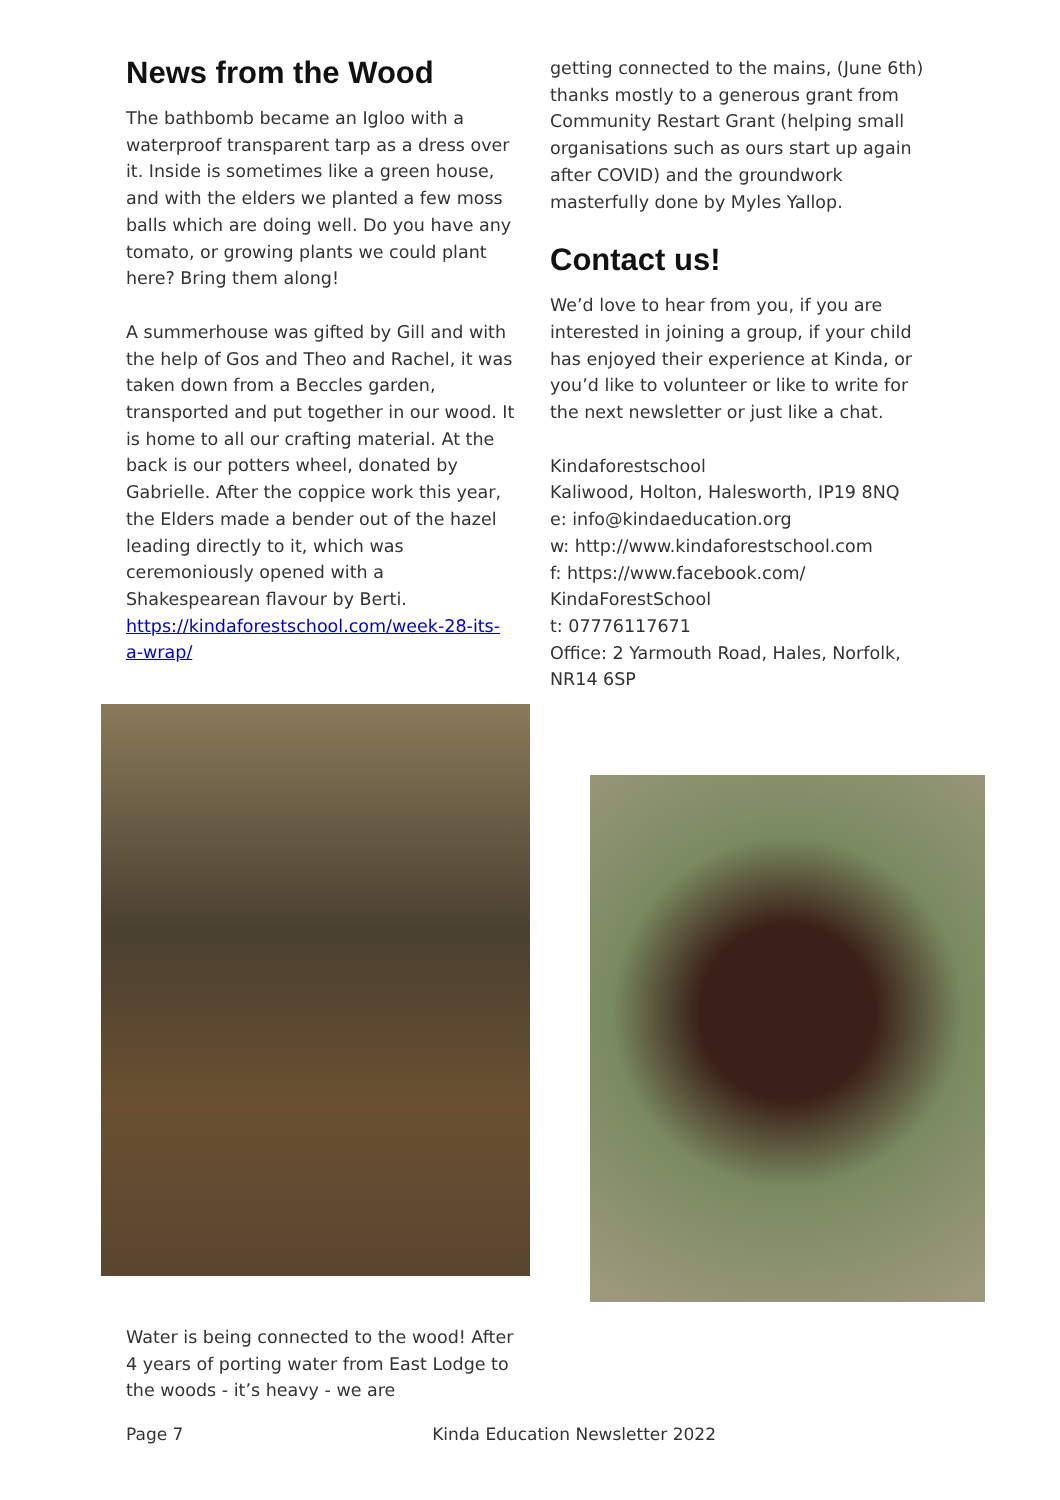News from the Wood
The bathbomb became an Igloo with a waterproof transparent tarp as a dress over it. Inside is sometimes like a green house, and with the elders we planted a few moss balls which are doing well. Do you have any tomato, or growing plants we could plant here? Bring them along!
A summerhouse was gifted by Gill and with the help of Gos and Theo and Rachel, it was taken down from a Beccles garden, transported and put together in our wood. It is home to all our crafting material. At the back is our potters wheel, donated by Gabrielle. After the coppice work this year, the Elders made a bender out of the hazel leading directly to it, which was ceremoniously opened with a Shakespearean flavour by Berti. https://kindaforestschool.com/week-28-its-a-wrap/
getting connected to the mains, (June 6th) thanks mostly to a generous grant from Community Restart Grant (helping small organisations such as ours start up again after COVID) and the groundwork masterfully done by Myles Yallop.
Contact us!
We’d love to hear from you, if you are interested in joining a group, if your child has enjoyed their experience at Kinda, or you’d like to volunteer or like to write for the next newsletter or just like a chat.
Kindaforestschool
Kaliwood, Holton, Halesworth, IP19 8NQ
e: info@kindaeducation.org
w: http://www.kindaforestschool.com
f: https://www.facebook.com/
KindaForestSchool
t: 07776117671
Office: 2 Yarmouth Road, Hales, Norfolk, NR14 6SP
Water is being connected to the wood! After 4 years of porting water from East Lodge to the woods - it’s heavy - we are
Page 7 Kinda Education Newsletter 2022